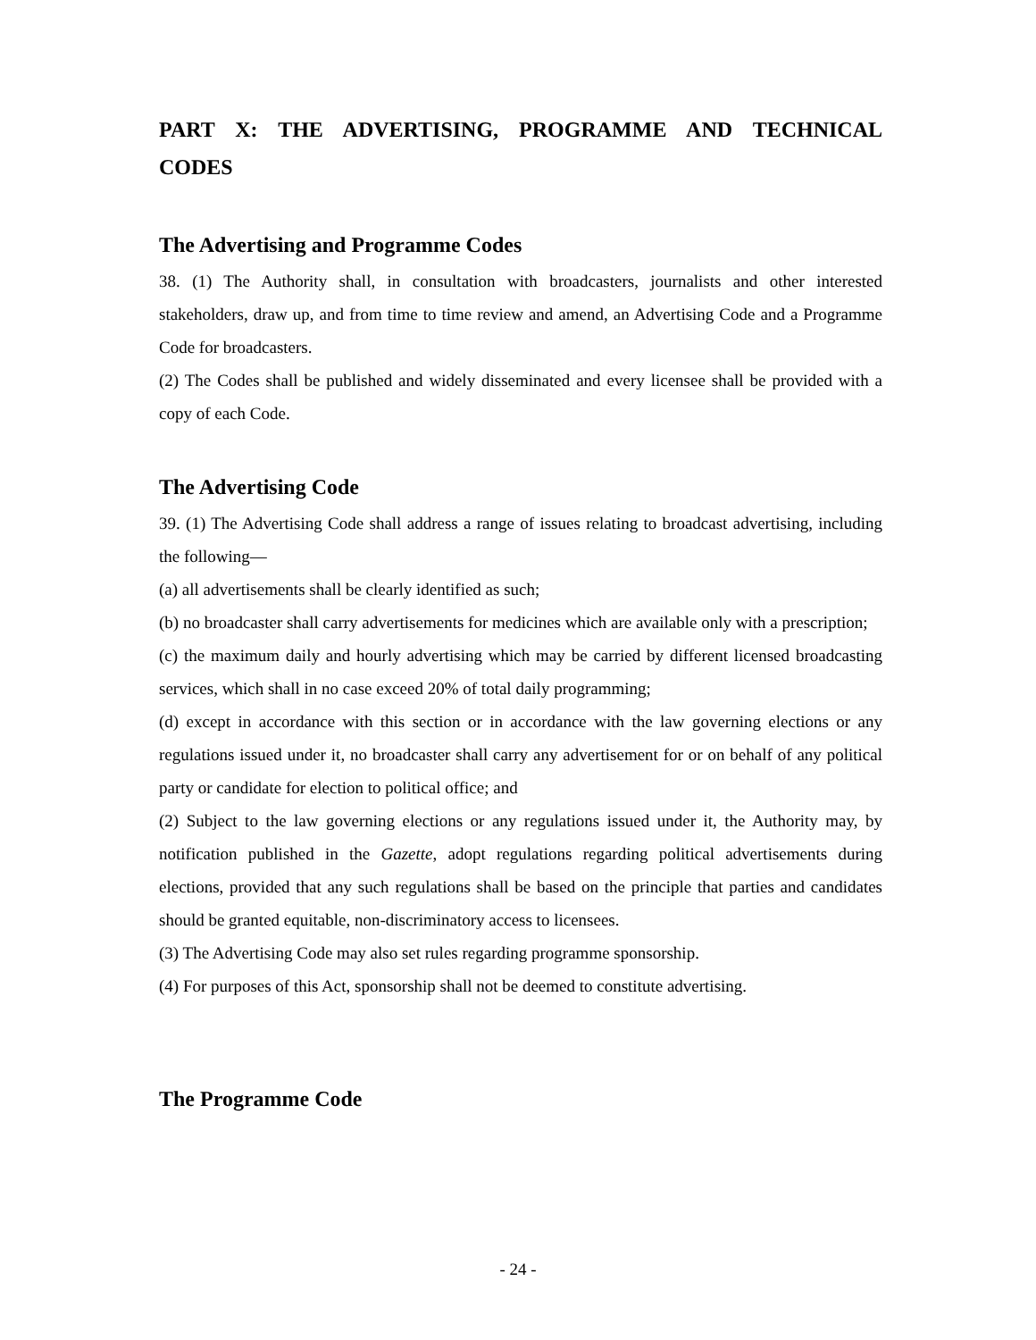PART X: THE ADVERTISING, PROGRAMME AND TECHNICAL CODES
The Advertising and Programme Codes
38. (1) The Authority shall, in consultation with broadcasters, journalists and other interested stakeholders, draw up, and from time to time review and amend, an Advertising Code and a Programme Code for broadcasters.
(2) The Codes shall be published and widely disseminated and every licensee shall be provided with a copy of each Code.
The Advertising Code
39. (1) The Advertising Code shall address a range of issues relating to broadcast advertising, including the following—
(a) all advertisements shall be clearly identified as such;
(b) no broadcaster shall carry advertisements for medicines which are available only with a prescription;
(c) the maximum daily and hourly advertising which may be carried by different licensed broadcasting services, which shall in no case exceed 20% of total daily programming;
(d) except in accordance with this section or in accordance with the law governing elections or any regulations issued under it, no broadcaster shall carry any advertisement for or on behalf of any political party or candidate for election to political office; and
(2) Subject to the law governing elections or any regulations issued under it, the Authority may, by notification published in the Gazette, adopt regulations regarding political advertisements during elections, provided that any such regulations shall be based on the principle that parties and candidates should be granted equitable, non-discriminatory access to licensees.
(3) The Advertising Code may also set rules regarding programme sponsorship.
(4) For purposes of this Act, sponsorship shall not be deemed to constitute advertising.
The Programme Code
- 24 -